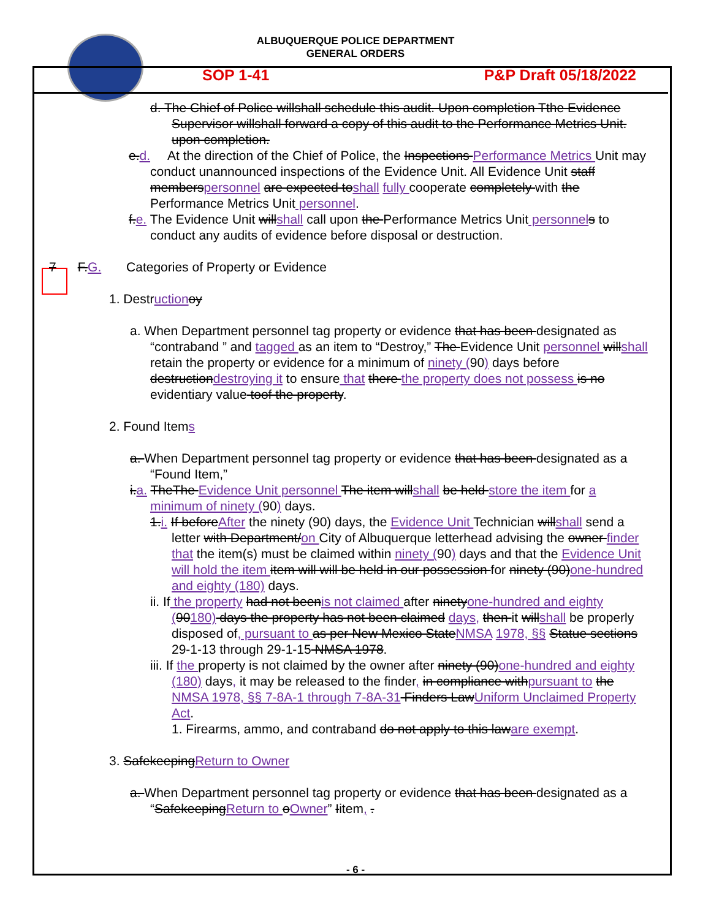ALBUQUERQUE POLICE DEPARTMENT
GENERAL ORDERS
SOP 1-41 P&P Draft 05/18/2022
d. The Chief of Police willshall schedule this audit. Upon completion Tthe Evidence Supervisor willshall forward a copy of this audit to the Performance Metrics Unit. upon completion.
e.d. At the direction of the Chief of Police, the Inspections Performance Metrics Unit may conduct unannounced inspections of the Evidence Unit. All Evidence Unit staff memberspersonnel are expected toshall fully cooperate completely with the Performance Metrics Unit personnel.
f.e. The Evidence Unit willshall call upon the Performance Metrics Unit personnel s to conduct any audits of evidence before disposal or destruction.
7 F.G. Categories of Property or Evidence
1. Destruction oy
a. When Department personnel tag property or evidence that has been designated as “contraband ” and tagged as an item to “Destroy,” The Evidence Unit personnel willshall retain the property or evidence for a minimum of ninety (90) days before destructiondestroying it to ensure that there the property does not possess is no evidentiary value toof the property.
2. Found Items
a. When Department personnel tag property or evidence that has been designated as a “Found Item,”
i.a. TheThe Evidence Unit personnel The item willshall be held store the item for a minimum of ninety (90) days.
1.i. If beforeAfter the ninety (90) days, the Evidence Unit Technician willshall send a letter with Department/on City of Albuquerque letterhead advising the owner finder that the item(s) must be claimed within ninety (90) days and that the Evidence Unit will hold the item item will will be held in our possession for ninety (90)one-hundred and eighty (180) days.
ii. If the property had not beenis not claimed after ninetyone-hundred and eighty (90180) days the property has not been claimed days, then it willshall be properly disposed of, pursuant to as per New Mexico StateNMSA 1978, §§ Statue sections 29-1-13 through 29-1-15 NMSA 1978.
iii. If the property is not claimed by the owner after ninety (90)one-hundred and eighty (180) days, it may be released to the finder, in compliance withpursuant to the NMSA 1978, §§ 7-8A-1 through 7-8A-31 Finders LawUniform Unclaimed Property Act.
1. Firearms, ammo, and contraband do not apply to this laware exempt.
3. SafekeepingReturn to Owner
a. When Department personnel tag property or evidence that has been designated as a “SafekeepingReturn to oOwner” Iitem, .
- 6 -